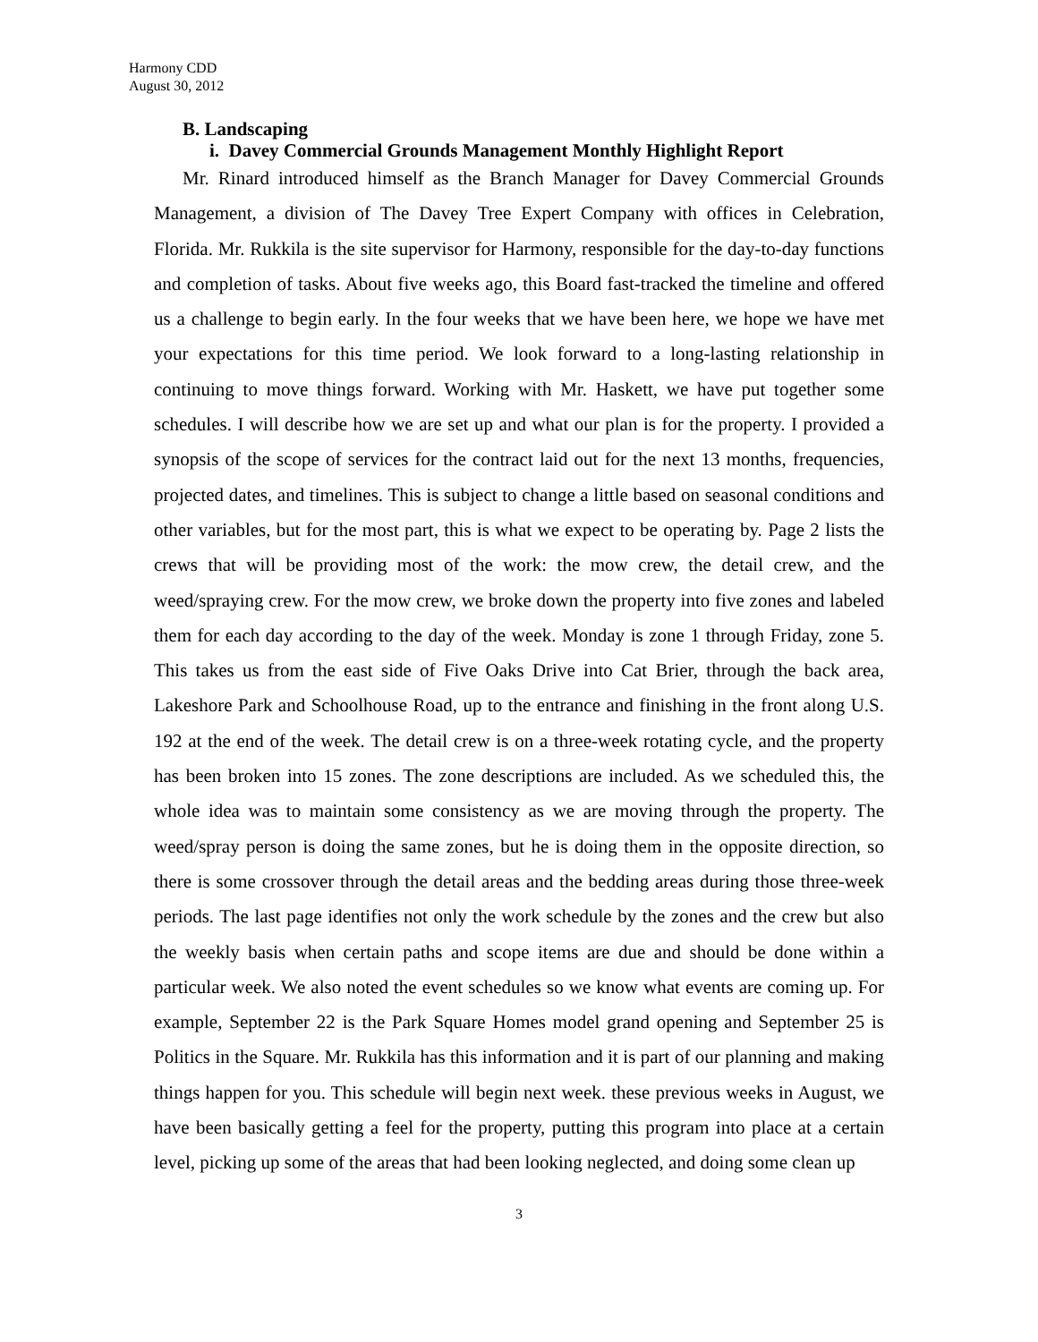Harmony CDD
August 30, 2012
B. Landscaping
i. Davey Commercial Grounds Management Monthly Highlight Report
Mr. Rinard introduced himself as the Branch Manager for Davey Commercial Grounds Management, a division of The Davey Tree Expert Company with offices in Celebration, Florida. Mr. Rukkila is the site supervisor for Harmony, responsible for the day-to-day functions and completion of tasks. About five weeks ago, this Board fast-tracked the timeline and offered us a challenge to begin early. In the four weeks that we have been here, we hope we have met your expectations for this time period. We look forward to a long-lasting relationship in continuing to move things forward. Working with Mr. Haskett, we have put together some schedules. I will describe how we are set up and what our plan is for the property. I provided a synopsis of the scope of services for the contract laid out for the next 13 months, frequencies, projected dates, and timelines. This is subject to change a little based on seasonal conditions and other variables, but for the most part, this is what we expect to be operating by. Page 2 lists the crews that will be providing most of the work: the mow crew, the detail crew, and the weed/spraying crew. For the mow crew, we broke down the property into five zones and labeled them for each day according to the day of the week. Monday is zone 1 through Friday, zone 5. This takes us from the east side of Five Oaks Drive into Cat Brier, through the back area, Lakeshore Park and Schoolhouse Road, up to the entrance and finishing in the front along U.S. 192 at the end of the week. The detail crew is on a three-week rotating cycle, and the property has been broken into 15 zones. The zone descriptions are included. As we scheduled this, the whole idea was to maintain some consistency as we are moving through the property. The weed/spray person is doing the same zones, but he is doing them in the opposite direction, so there is some crossover through the detail areas and the bedding areas during those three-week periods. The last page identifies not only the work schedule by the zones and the crew but also the weekly basis when certain paths and scope items are due and should be done within a particular week. We also noted the event schedules so we know what events are coming up. For example, September 22 is the Park Square Homes model grand opening and September 25 is Politics in the Square. Mr. Rukkila has this information and it is part of our planning and making things happen for you. This schedule will begin next week. these previous weeks in August, we have been basically getting a feel for the property, putting this program into place at a certain level, picking up some of the areas that had been looking neglected, and doing some clean up
3